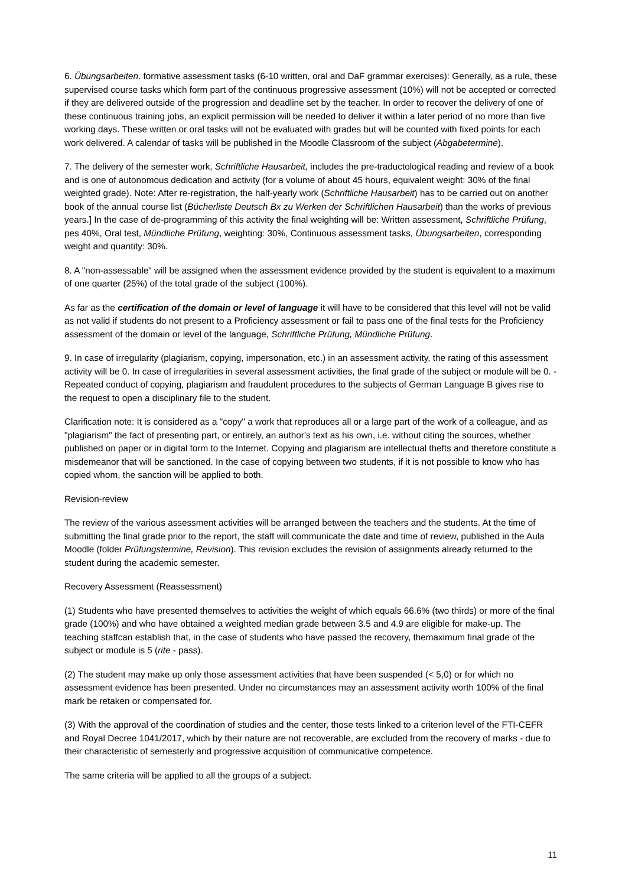6. Übungsarbeiten. formative assessment tasks (6-10 written, oral and DaF grammar exercises): Generally, as a rule, these supervised course tasks which form part of the continuous progressive assessment (10%) will not be accepted or corrected if they are delivered outside of the progression and deadline set by the teacher. In order to recover the delivery of one of these continuous training jobs, an explicit permission will be needed to deliver it within a later period of no more than five working days. These written or oral tasks will not be evaluated with grades but will be counted with fixed points for each work delivered. A calendar of tasks will be published in the Moodle Classroom of the subject (Abgabetermine).
7. The delivery of the semester work, Schriftliche Hausarbeit, includes the pre-traductological reading and review of a book and is one of autonomous dedication and activity (for a volume of about 45 hours, equivalent weight: 30% of the final weighted grade). Note: After re-registration, the half-yearly work (Schriftliche Hausarbeit) has to be carried out on another book of the annual course list (Bücherliste Deutsch Bx zu Werken der Schriftlichen Hausarbeit) than the works of previous years.] In the case of de-programming of this activity the final weighting will be: Written assessment, Schriftliche Prüfung, pes 40%, Oral test, Mündliche Prüfung, weighting: 30%, Continuous assessment tasks, Übungsarbeiten, corresponding weight and quantity: 30%.
8. A "non-assessable" will be assigned when the assessment evidence provided by the student is equivalent to a maximum of one quarter (25%) of the total grade of the subject (100%).
As far as the certification of the domain or level of language it will have to be considered that this level will not be valid as not valid if students do not present to a Proficiency assessment or fail to pass one of the final tests for the Proficiency assessment of the domain or level of the language, Schriftliche Prüfung, Mündliche Prüfung.
9. In case of irregularity (plagiarism, copying, impersonation, etc.) in an assessment activity, the rating of this assessment activity will be 0. In case of irregularities in several assessment activities, the final grade of the subject or module will be 0. - Repeated conduct of copying, plagiarism and fraudulent procedures to the subjects of German Language B gives rise to the request to open a disciplinary file to the student.
Clarification note: It is considered as a "copy" a work that reproduces all or a large part of the work of a colleague, and as "plagiarism" the fact of presenting part, or entirely, an author's text as his own, i.e. without citing the sources, whether published on paper or in digital form to the Internet. Copying and plagiarism are intellectual thefts and therefore constitute a misdemeanor that will be sanctioned. In the case of copying between two students, if it is not possible to know who has copied whom, the sanction will be applied to both.
Revision-review
The review of the various assessment activities will be arranged between the teachers and the students. At the time of submitting the final grade prior to the report, the staff will communicate the date and time of review, published in the Aula Moodle (folder Prüfungstermine, Revision). This revision excludes the revision of assignments already returned to the student during the academic semester.
Recovery Assessment (Reassessment)
(1) Students who have presented themselves to activities the weight of which equals 66.6% (two thirds) or more of the final grade (100%) and who have obtained a weighted median grade between 3.5 and 4.9 are eligible for make-up. The teaching staffcan establish that, in the case of students who have passed the recovery, themaximum final grade of the subject or module is 5 (rite - pass).
(2) The student may make up only those assessment activities that have been suspended (< 5,0) or for which no assessment evidence has been presented. Under no circumstances may an assessment activity worth 100% of the final mark be retaken or compensated for.
(3) With the approval of the coordination of studies and the center, those tests linked to a criterion level of the FTI-CEFR and Royal Decree 1041/2017, which by their nature are not recoverable, are excluded from the recovery of marks - due to their characteristic of semesterly and progressive acquisition of communicative competence.
The same criteria will be applied to all the groups of a subject.
11